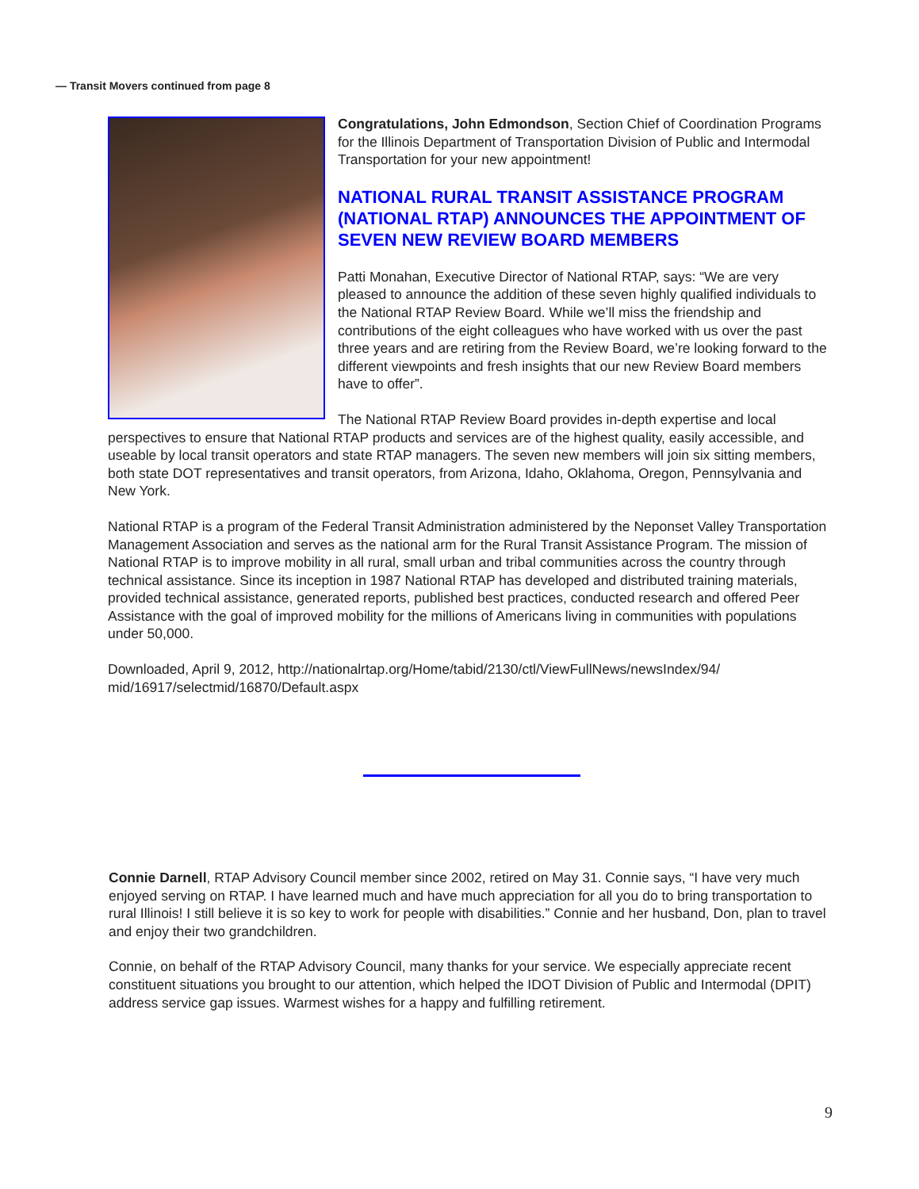— Transit Movers continued from page 8
Congratulations, John Edmondson, Section Chief of Coordination Programs for the Illinois Department of Transportation Division of Public and Intermodal Transportation for your new appointment!
NATIONAL RURAL TRANSIT ASSISTANCE PROGRAM (NATIONAL RTAP) ANNOUNCES THE APPOINTMENT OF SEVEN NEW REVIEW BOARD MEMBERS
Patti Monahan, Executive Director of National RTAP, says: “We are very pleased to announce the addition of these seven highly qualified individuals to the National RTAP Review Board. While we’ll miss the friendship and contributions of the eight colleagues who have worked with us over the past three years and are retiring from the Review Board, we’re looking forward to the different viewpoints and fresh insights that our new Review Board members have to offer”.
The National RTAP Review Board provides in-depth expertise and local perspectives to ensure that National RTAP products and services are of the highest quality, easily accessible, and useable by local transit operators and state RTAP managers. The seven new members will join six sitting members, both state DOT representatives and transit operators, from Arizona, Idaho, Oklahoma, Oregon, Pennsylvania and New York.
National RTAP is a program of the Federal Transit Administration administered by the Neponset Valley Transportation Management Association and serves as the national arm for the Rural Transit Assistance Program. The mission of National RTAP is to improve mobility in all rural, small urban and tribal communities across the country through technical assistance. Since its inception in 1987 National RTAP has developed and distributed training materials, provided technical assistance, generated reports, published best practices, conducted research and offered Peer Assistance with the goal of improved mobility for the millions of Americans living in communities with populations under 50,000.
Downloaded, April 9, 2012, http://nationalrtap.org/Home/tabid/2130/ctl/ViewFullNews/newsIndex/94/ mid/16917/selectmid/16870/Default.aspx
Connie Darnell, RTAP Advisory Council member since 2002, retired on May 31. Connie says, “I have very much enjoyed serving on RTAP. I have learned much and have much appreciation for all you do to bring transportation to rural Illinois! I still believe it is so key to work for people with disabilities.” Connie and her husband, Don, plan to travel and enjoy their two grandchildren.
Connie, on behalf of the RTAP Advisory Council, many thanks for your service. We especially appreciate recent constituent situations you brought to our attention, which helped the IDOT Division of Public and Intermodal (DPIT) address service gap issues. Warmest wishes for a happy and fulfilling retirement.
9